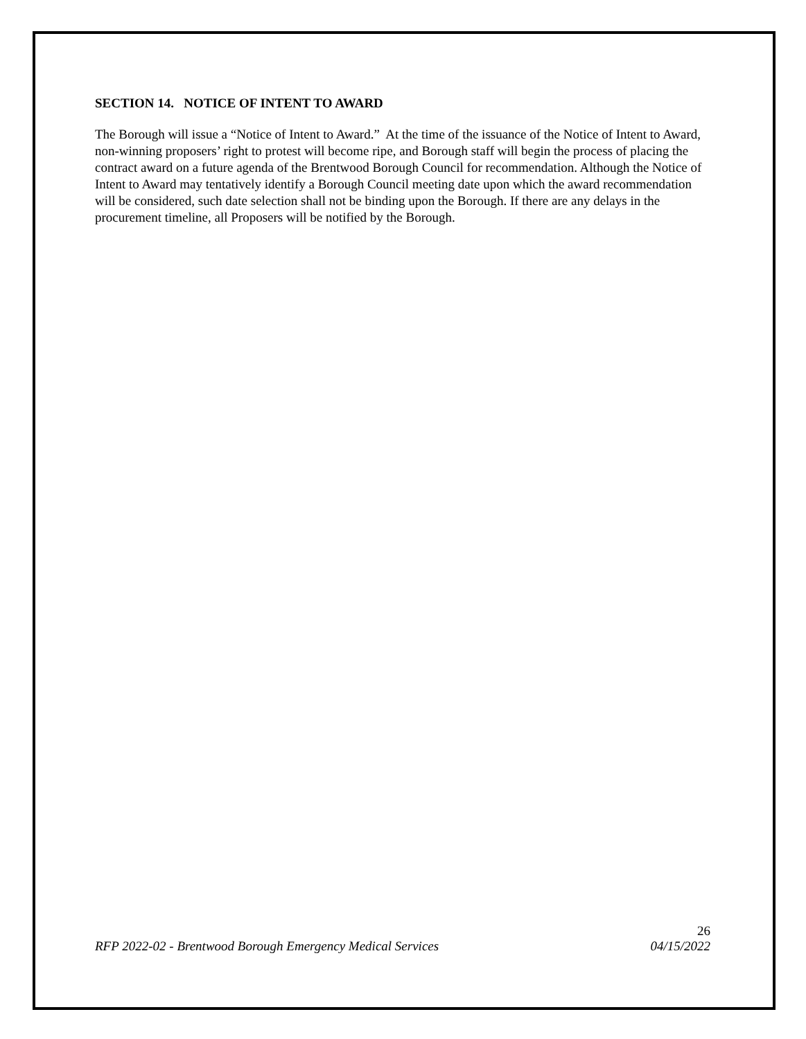SECTION 14. NOTICE OF INTENT TO AWARD
The Borough will issue a “Notice of Intent to Award.” At the time of the issuance of the Notice of Intent to Award, non-winning proposers’ right to protest will become ripe, and Borough staff will begin the process of placing the contract award on a future agenda of the Brentwood Borough Council for recommendation. Although the Notice of Intent to Award may tentatively identify a Borough Council meeting date upon which the award recommendation will be considered, such date selection shall not be binding upon the Borough. If there are any delays in the procurement timeline, all Proposers will be notified by the Borough.
26
RFP 2022-02 - Brentwood Borough Emergency Medical Services 04/15/2022